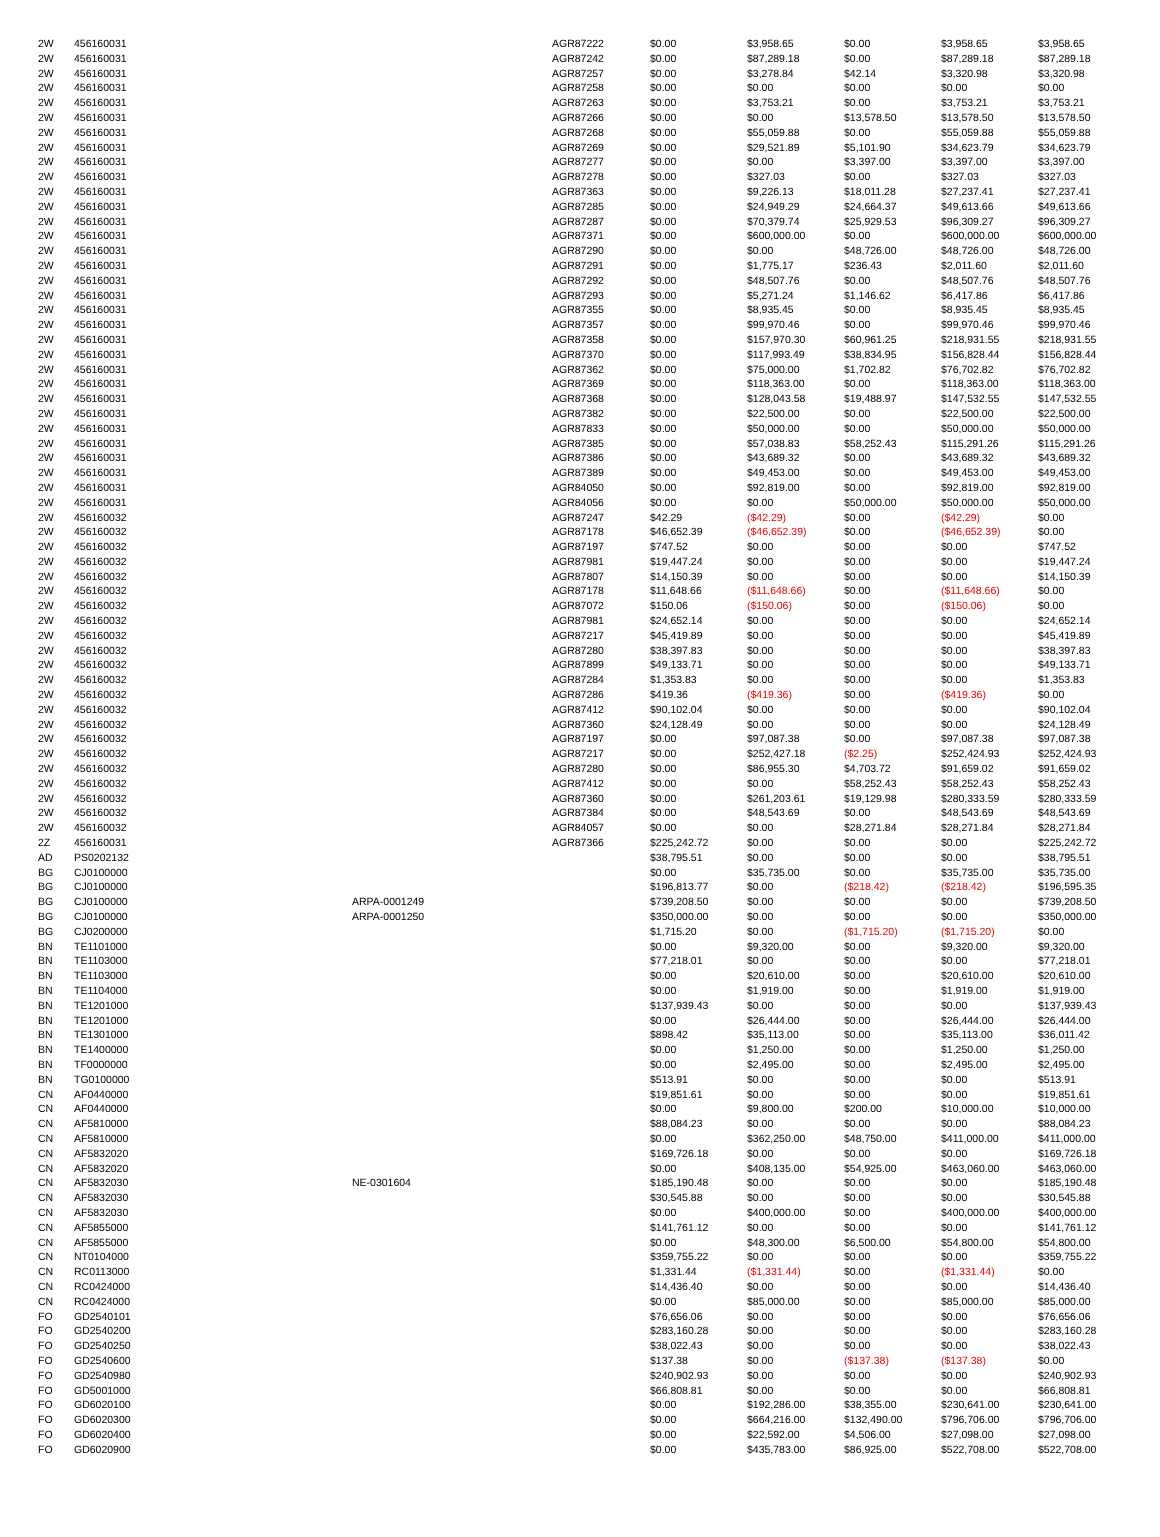| 2W | 456160031 | | AGR87222 | $0.00 | $3,958.65 | $0.00 | $3,958.65 | $3,958.65 |
| 2W | 456160031 | | AGR87242 | $0.00 | $87,289.18 | $0.00 | $87,289.18 | $87,289.18 |
| 2W | 456160031 | | AGR87257 | $0.00 | $3,278.84 | $42.14 | $3,320.98 | $3,320.98 |
| 2W | 456160031 | | AGR87258 | $0.00 | $0.00 | $0.00 | $0.00 | $0.00 |
| 2W | 456160031 | | AGR87263 | $0.00 | $3,753.21 | $0.00 | $3,753.21 | $3,753.21 |
| 2W | 456160031 | | AGR87266 | $0.00 | $0.00 | $13,578.50 | $13,578.50 | $13,578.50 |
| 2W | 456160031 | | AGR87268 | $0.00 | $55,059.88 | $0.00 | $55,059.88 | $55,059.88 |
| 2W | 456160031 | | AGR87269 | $0.00 | $29,521.89 | $5,101.90 | $34,623.79 | $34,623.79 |
| 2W | 456160031 | | AGR87277 | $0.00 | $0.00 | $3,397.00 | $3,397.00 | $3,397.00 |
| 2W | 456160031 | | AGR87278 | $0.00 | $327.03 | $0.00 | $327.03 | $327.03 |
| 2W | 456160031 | | AGR87363 | $0.00 | $9,226.13 | $18,011.28 | $27,237.41 | $27,237.41 |
| 2W | 456160031 | | AGR87285 | $0.00 | $24,949.29 | $24,664.37 | $49,613.66 | $49,613.66 |
| 2W | 456160031 | | AGR87287 | $0.00 | $70,379.74 | $25,929.53 | $96,309.27 | $96,309.27 |
| 2W | 456160031 | | AGR87371 | $0.00 | $600,000.00 | $0.00 | $600,000.00 | $600,000.00 |
| 2W | 456160031 | | AGR87290 | $0.00 | $0.00 | $48,726.00 | $48,726.00 | $48,726.00 |
| 2W | 456160031 | | AGR87291 | $0.00 | $1,775.17 | $236.43 | $2,011.60 | $2,011.60 |
| 2W | 456160031 | | AGR87292 | $0.00 | $48,507.76 | $0.00 | $48,507.76 | $48,507.76 |
| 2W | 456160031 | | AGR87293 | $0.00 | $5,271.24 | $1,146.62 | $6,417.86 | $6,417.86 |
| 2W | 456160031 | | AGR87355 | $0.00 | $8,935.45 | $0.00 | $8,935.45 | $8,935.45 |
| 2W | 456160031 | | AGR87357 | $0.00 | $99,970.46 | $0.00 | $99,970.46 | $99,970.46 |
| 2W | 456160031 | | AGR87358 | $0.00 | $157,970.30 | $60,961.25 | $218,931.55 | $218,931.55 |
| 2W | 456160031 | | AGR87370 | $0.00 | $117,993.49 | $38,834.95 | $156,828.44 | $156,828.44 |
| 2W | 456160031 | | AGR87362 | $0.00 | $75,000.00 | $1,702.82 | $76,702.82 | $76,702.82 |
| 2W | 456160031 | | AGR87369 | $0.00 | $118,363.00 | $0.00 | $118,363.00 | $118,363.00 |
| 2W | 456160031 | | AGR87368 | $0.00 | $128,043.58 | $19,488.97 | $147,532.55 | $147,532.55 |
| 2W | 456160031 | | AGR87382 | $0.00 | $22,500.00 | $0.00 | $22,500.00 | $22,500.00 |
| 2W | 456160031 | | AGR87833 | $0.00 | $50,000.00 | $0.00 | $50,000.00 | $50,000.00 |
| 2W | 456160031 | | AGR87385 | $0.00 | $57,038.83 | $58,252.43 | $115,291.26 | $115,291.26 |
| 2W | 456160031 | | AGR87386 | $0.00 | $43,689.32 | $0.00 | $43,689.32 | $43,689.32 |
| 2W | 456160031 | | AGR87389 | $0.00 | $49,453.00 | $0.00 | $49,453.00 | $49,453.00 |
| 2W | 456160031 | | AGR84050 | $0.00 | $92,819.00 | $0.00 | $92,819.00 | $92,819.00 |
| 2W | 456160031 | | AGR84056 | $0.00 | $0.00 | $50,000.00 | $50,000.00 | $50,000.00 |
| 2W | 456160032 | | AGR87247 | $42.29 | ($42.29) | $0.00 | ($42.29) | $0.00 |
| 2W | 456160032 | | AGR87178 | $46,652.39 | ($46,652.39) | $0.00 | ($46,652.39) | $0.00 |
| 2W | 456160032 | | AGR87197 | $747.52 | $0.00 | $0.00 | $0.00 | $747.52 |
| 2W | 456160032 | | AGR87981 | $19,447.24 | $0.00 | $0.00 | $0.00 | $19,447.24 |
| 2W | 456160032 | | AGR87807 | $14,150.39 | $0.00 | $0.00 | $0.00 | $14,150.39 |
| 2W | 456160032 | | AGR87178 | $11,648.66 | ($11,648.66) | $0.00 | ($11,648.66) | $0.00 |
| 2W | 456160032 | | AGR87072 | $150.06 | ($150.06) | $0.00 | ($150.06) | $0.00 |
| 2W | 456160032 | | AGR87981 | $24,652.14 | $0.00 | $0.00 | $0.00 | $24,652.14 |
| 2W | 456160032 | | AGR87217 | $45,419.89 | $0.00 | $0.00 | $0.00 | $45,419.89 |
| 2W | 456160032 | | AGR87280 | $38,397.83 | $0.00 | $0.00 | $0.00 | $38,397.83 |
| 2W | 456160032 | | AGR87899 | $49,133.71 | $0.00 | $0.00 | $0.00 | $49,133.71 |
| 2W | 456160032 | | AGR87284 | $1,353.83 | $0.00 | $0.00 | $0.00 | $1,353.83 |
| 2W | 456160032 | | AGR87286 | $419.36 | ($419.36) | $0.00 | ($419.36) | $0.00 |
| 2W | 456160032 | | AGR87412 | $90,102.04 | $0.00 | $0.00 | $0.00 | $90,102.04 |
| 2W | 456160032 | | AGR87360 | $24,128.49 | $0.00 | $0.00 | $0.00 | $24,128.49 |
| 2W | 456160032 | | AGR87197 | $0.00 | $97,087.38 | $0.00 | $97,087.38 | $97,087.38 |
| 2W | 456160032 | | AGR87217 | $0.00 | $252,427.18 | ($2.25) | $252,424.93 | $252,424.93 |
| 2W | 456160032 | | AGR87280 | $0.00 | $86,955.30 | $4,703.72 | $91,659.02 | $91,659.02 |
| 2W | 456160032 | | AGR87412 | $0.00 | $0.00 | $58,252.43 | $58,252.43 | $58,252.43 |
| 2W | 456160032 | | AGR87360 | $0.00 | $261,203.61 | $19,129.98 | $280,333.59 | $280,333.59 |
| 2W | 456160032 | | AGR87384 | $0.00 | $48,543.69 | $0.00 | $48,543.69 | $48,543.69 |
| 2W | 456160032 | | AGR84057 | $0.00 | $0.00 | $28,271.84 | $28,271.84 | $28,271.84 |
| 2Z | 456160031 | | AGR87366 | $225,242.72 | $0.00 | $0.00 | $0.00 | $225,242.72 |
| AD | PS0202132 | | | $38,795.51 | $0.00 | $0.00 | $0.00 | $38,795.51 |
| BG | CJ0100000 | | | $0.00 | $35,735.00 | $0.00 | $35,735.00 | $35,735.00 |
| BG | CJ0100000 | | | $196,813.77 | $0.00 | ($218.42) | ($218.42) | $196,595.35 |
| BG | CJ0100000 | ARPA-0001249 | | $739,208.50 | $0.00 | $0.00 | $0.00 | $739,208.50 |
| BG | CJ0100000 | ARPA-0001250 | | $350,000.00 | $0.00 | $0.00 | $0.00 | $350,000.00 |
| BG | CJ0200000 | | | $1,715.20 | $0.00 | ($1,715.20) | ($1,715.20) | $0.00 |
| BN | TE1101000 | | | $0.00 | $9,320.00 | $0.00 | $9,320.00 | $9,320.00 |
| BN | TE1103000 | | | $77,218.01 | $0.00 | $0.00 | $0.00 | $77,218.01 |
| BN | TE1103000 | | | $0.00 | $20,610.00 | $0.00 | $20,610.00 | $20,610.00 |
| BN | TE1104000 | | | $0.00 | $1,919.00 | $0.00 | $1,919.00 | $1,919.00 |
| BN | TE1201000 | | | $137,939.43 | $0.00 | $0.00 | $0.00 | $137,939.43 |
| BN | TE1201000 | | | $0.00 | $26,444.00 | $0.00 | $26,444.00 | $26,444.00 |
| BN | TE1301000 | | | $898.42 | $35,113.00 | $0.00 | $35,113.00 | $36,011.42 |
| BN | TE1400000 | | | $0.00 | $1,250.00 | $0.00 | $1,250.00 | $1,250.00 |
| BN | TF0000000 | | | $0.00 | $2,495.00 | $0.00 | $2,495.00 | $2,495.00 |
| BN | TG0100000 | | | $513.91 | $0.00 | $0.00 | $0.00 | $513.91 |
| CN | AF0440000 | | | $19,851.61 | $0.00 | $0.00 | $0.00 | $19,851.61 |
| CN | AF0440000 | | | $0.00 | $9,800.00 | $200.00 | $10,000.00 | $10,000.00 |
| CN | AF5810000 | | | $88,084.23 | $0.00 | $0.00 | $0.00 | $88,084.23 |
| CN | AF5810000 | | | $0.00 | $362,250.00 | $48,750.00 | $411,000.00 | $411,000.00 |
| CN | AF5832020 | | | $169,726.18 | $0.00 | $0.00 | $0.00 | $169,726.18 |
| CN | AF5832020 | | | $0.00 | $408,135.00 | $54,925.00 | $463,060.00 | $463,060.00 |
| CN | AF5832030 | NE-0301604 | | $185,190.48 | $0.00 | $0.00 | $0.00 | $185,190.48 |
| CN | AF5832030 | | | $30,545.88 | $0.00 | $0.00 | $0.00 | $30,545.88 |
| CN | AF5832030 | | | $0.00 | $400,000.00 | $0.00 | $400,000.00 | $400,000.00 |
| CN | AF5855000 | | | $141,761.12 | $0.00 | $0.00 | $0.00 | $141,761.12 |
| CN | AF5855000 | | | $0.00 | $48,300.00 | $6,500.00 | $54,800.00 | $54,800.00 |
| CN | NT0104000 | | | $359,755.22 | $0.00 | $0.00 | $0.00 | $359,755.22 |
| CN | RC0113000 | | | $1,331.44 | ($1,331.44) | $0.00 | ($1,331.44) | $0.00 |
| CN | RC0424000 | | | $14,436.40 | $0.00 | $0.00 | $0.00 | $14,436.40 |
| CN | RC0424000 | | | $0.00 | $85,000.00 | $0.00 | $85,000.00 | $85,000.00 |
| FO | GD2540101 | | | $76,656.06 | $0.00 | $0.00 | $0.00 | $76,656.06 |
| FO | GD2540200 | | | $283,160.28 | $0.00 | $0.00 | $0.00 | $283,160.28 |
| FO | GD2540250 | | | $38,022.43 | $0.00 | $0.00 | $0.00 | $38,022.43 |
| FO | GD2540600 | | | $137.38 | $0.00 | ($137.38) | ($137.38) | $0.00 |
| FO | GD2540980 | | | $240,902.93 | $0.00 | $0.00 | $0.00 | $240,902.93 |
| FO | GD5001000 | | | $66,808.81 | $0.00 | $0.00 | $0.00 | $66,808.81 |
| FO | GD6020100 | | | $0.00 | $192,286.00 | $38,355.00 | $230,641.00 | $230,641.00 |
| FO | GD6020300 | | | $0.00 | $664,216.00 | $132,490.00 | $796,706.00 | $796,706.00 |
| FO | GD6020400 | | | $0.00 | $22,592.00 | $4,506.00 | $27,098.00 | $27,098.00 |
| FO | GD6020900 | | | $0.00 | $435,783.00 | $86,925.00 | $522,708.00 | $522,708.00 |